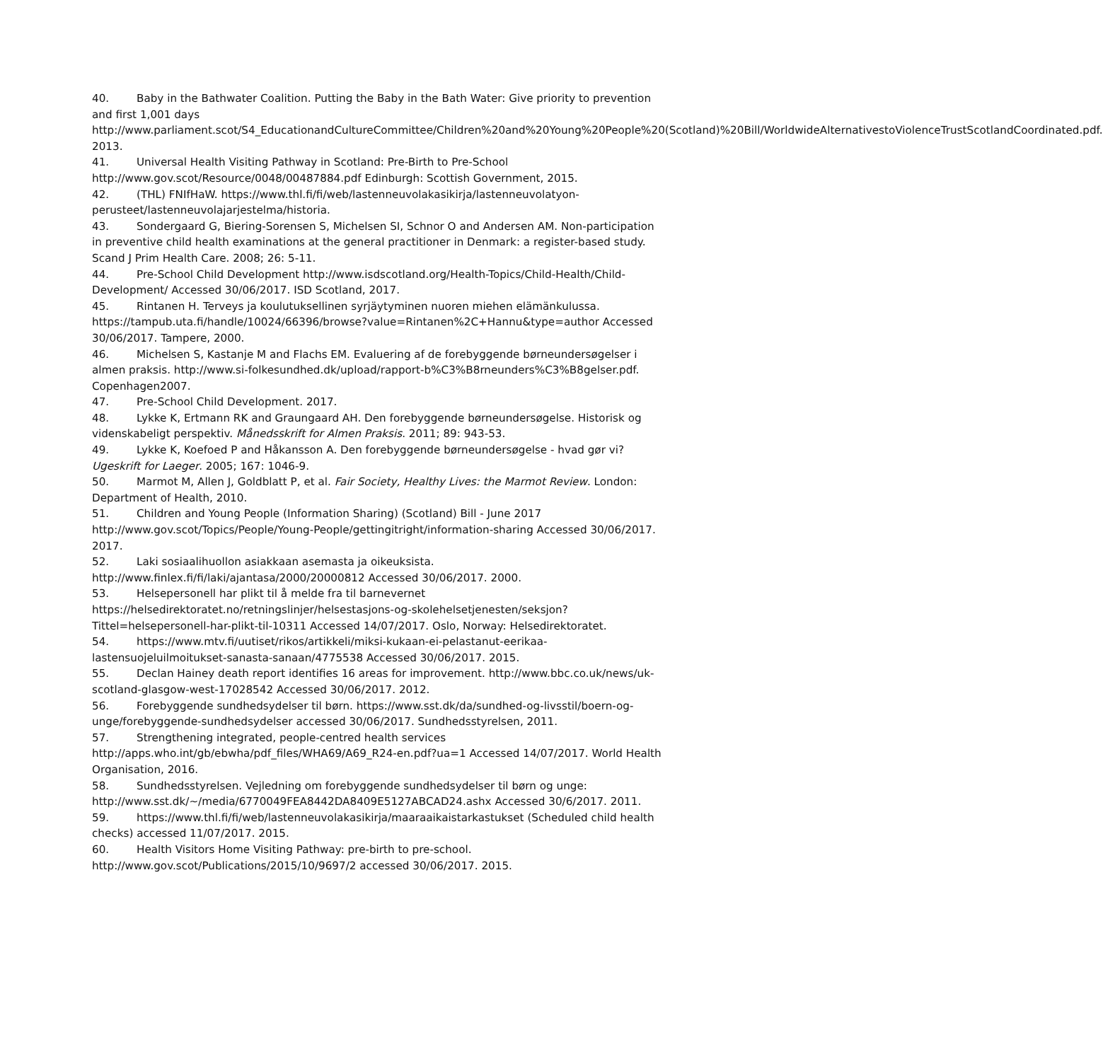40. Baby in the Bathwater Coalition. Putting the Baby in the Bath Water: Give priority to prevention and first 1,001 days http://www.parliament.scot/S4_EducationandCultureCommittee/Children%20and%20Young%20People%20(Scotland)%20Bill/WorldwideAlternativestoViolenceTrustScotlandCoordinated.pdf. 2013.
41. Universal Health Visiting Pathway in Scotland: Pre-Birth to Pre-School http://www.gov.scot/Resource/0048/00487884.pdf Edinburgh: Scottish Government, 2015.
42. (THL) FNIfHaW. https://www.thl.fi/fi/web/lastenneuvolakasikirja/lastenneuvolatyon-perusteet/lastenneuvolajarjestelma/historia.
43. Sondergaard G, Biering-Sorensen S, Michelsen SI, Schnor O and Andersen AM. Non-participation in preventive child health examinations at the general practitioner in Denmark: a register-based study. Scand J Prim Health Care. 2008; 26: 5-11.
44. Pre-School Child Development http://www.isdscotland.org/Health-Topics/Child-Health/Child-Development/ Accessed 30/06/2017. ISD Scotland, 2017.
45. Rintanen H. Terveys ja koulutuksellinen syrjäytyminen nuoren miehen elämänkulussa. https://tampub.uta.fi/handle/10024/66396/browse?value=Rintanen%2C+Hannu&type=author Accessed 30/06/2017. Tampere, 2000.
46. Michelsen S, Kastanje M and Flachs EM. Evaluering af de forebyggende børneundersøgelser i almen praksis. http://www.si-folkesundhed.dk/upload/rapport-b%C3%B8rneunders%C3%B8gelser.pdf. Copenhagen2007.
47. Pre-School Child Development. 2017.
48. Lykke K, Ertmann RK and Graungaard AH. Den forebyggende børneundersøgelse. Historisk og videnskabeligt perspektiv. Månedsskrift for Almen Praksis. 2011; 89: 943-53.
49. Lykke K, Koefoed P and Håkansson A. Den forebyggende børneundersøgelse - hvad gør vi? Ugeskrift for Laeger. 2005; 167: 1046-9.
50. Marmot M, Allen J, Goldblatt P, et al. Fair Society, Healthy Lives: the Marmot Review. London: Department of Health, 2010.
51. Children and Young People (Information Sharing) (Scotland) Bill - June 2017 http://www.gov.scot/Topics/People/Young-People/gettingitright/information-sharing Accessed 30/06/2017. 2017.
52. Laki sosiaalihuollon asiakkaan asemasta ja oikeuksista. http://www.finlex.fi/fi/laki/ajantasa/2000/20000812 Accessed 30/06/2017. 2000.
53. Helsepersonell har plikt til å melde fra til barnevernet https://helsedirektoratet.no/retningslinjer/helsestasjons-og-skolehelsetjenesten/seksjon?Tittel=helsepersonell-har-plikt-til-10311 Accessed 14/07/2017. Oslo, Norway: Helsedirektoratet.
54. https://www.mtv.fi/uutiset/rikos/artikkeli/miksi-kukaan-ei-pelastanut-eerikaa-lastensuojeluilmoitukset-sanasta-sanaan/4775538 Accessed 30/06/2017. 2015.
55. Declan Hainey death report identifies 16 areas for improvement. http://www.bbc.co.uk/news/uk-scotland-glasgow-west-17028542 Accessed 30/06/2017. 2012.
56. Forebyggende sundhedsydelser til børn. https://www.sst.dk/da/sundhed-og-livsstil/boern-og-unge/forebyggende-sundhedsydelser accessed 30/06/2017. Sundhedsstyrelsen, 2011.
57. Strengthening integrated, people-centred health services http://apps.who.int/gb/ebwha/pdf_files/WHA69/A69_R24-en.pdf?ua=1 Accessed 14/07/2017. World Health Organisation, 2016.
58. Sundhedsstyrelsen. Vejledning om forebyggende sundhedsydelser til børn og unge: http://www.sst.dk/~/media/6770049FEA8442DA8409E5127ABCAD24.ashx Accessed 30/6/2017. 2011.
59. https://www.thl.fi/fi/web/lastenneuvolakasikirja/maaraaikaistarkastukset (Scheduled child health checks) accessed 11/07/2017. 2015.
60. Health Visitors Home Visiting Pathway: pre-birth to pre-school. http://www.gov.scot/Publications/2015/10/9697/2 accessed 30/06/2017. 2015.